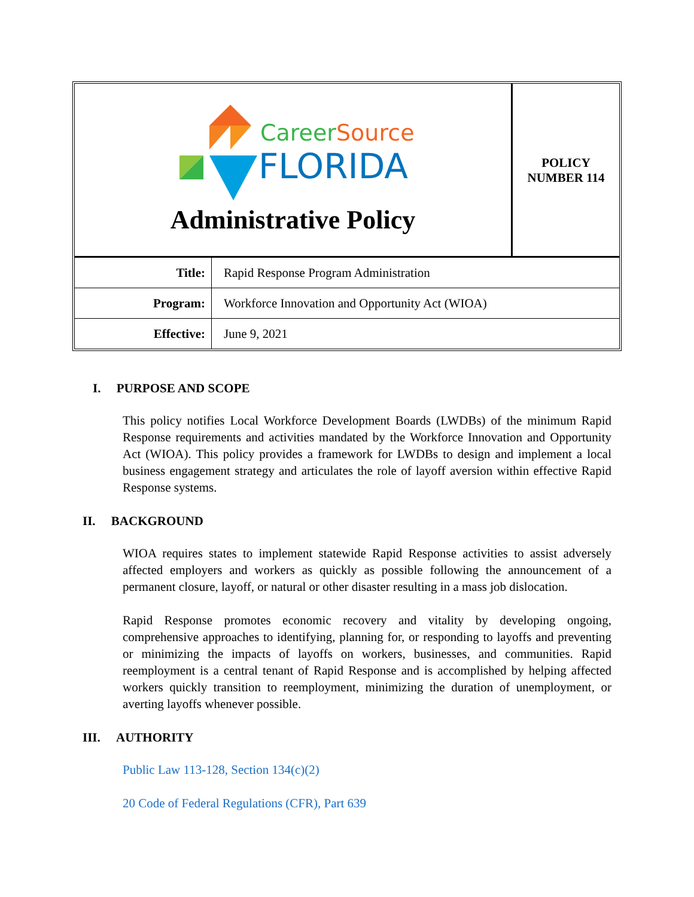CareerSource
FLORIDA
Administrative Policy
POLICY
NUMBER 114
| Title: | Rapid Response Program Administration |
| Program: | Workforce Innovation and Opportunity Act (WIOA) |
| Effective: | June 9, 2021 |
I. PURPOSE AND SCOPE
This policy notifies Local Workforce Development Boards (LWDBs) of the minimum Rapid Response requirements and activities mandated by the Workforce Innovation and Opportunity Act (WIOA). This policy provides a framework for LWDBs to design and implement a local business engagement strategy and articulates the role of layoff aversion within effective Rapid Response systems.
II. BACKGROUND
WIOA requires states to implement statewide Rapid Response activities to assist adversely affected employers and workers as quickly as possible following the announcement of a permanent closure, layoff, or natural or other disaster resulting in a mass job dislocation.
Rapid Response promotes economic recovery and vitality by developing ongoing, comprehensive approaches to identifying, planning for, or responding to layoffs and preventing or minimizing the impacts of layoffs on workers, businesses, and communities. Rapid reemployment is a central tenant of Rapid Response and is accomplished by helping affected workers quickly transition to reemployment, minimizing the duration of unemployment, or averting layoffs whenever possible.
III. AUTHORITY
Public Law 113-128, Section 134(c)(2)
20 Code of Federal Regulations (CFR), Part 639